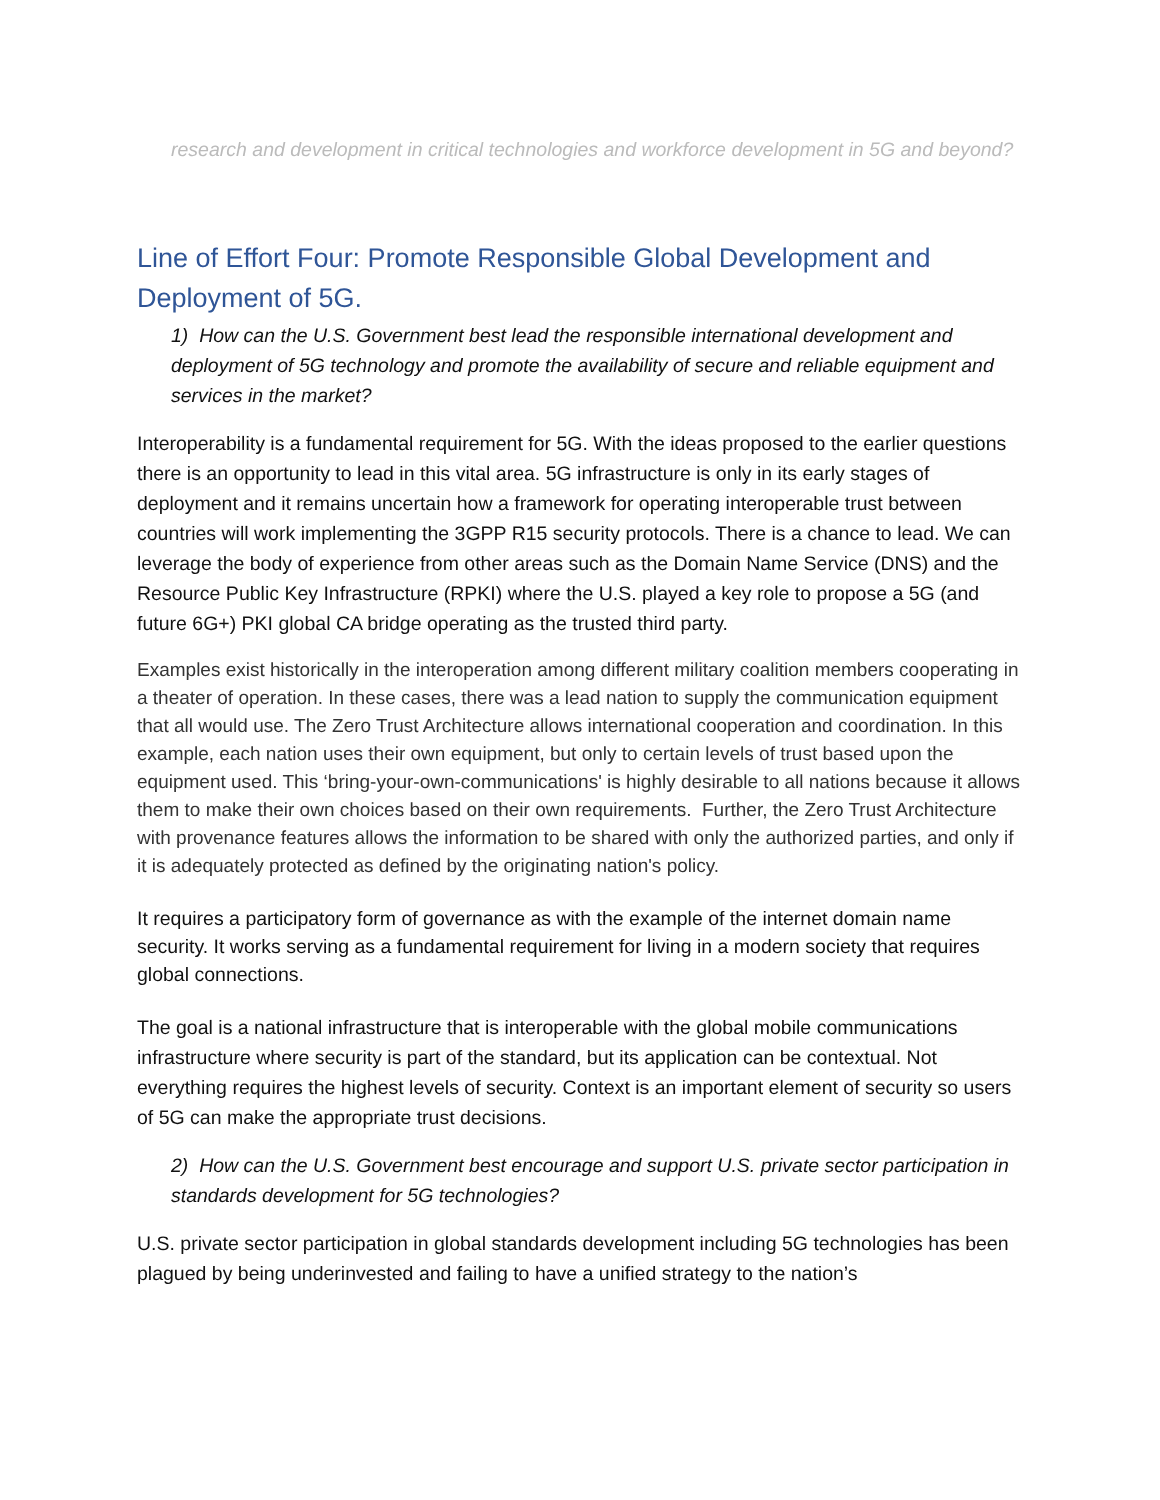research and development in critical technologies and workforce development in 5G and beyond?
Line of Effort Four: Promote Responsible Global Development and Deployment of 5G.
1) How can the U.S. Government best lead the responsible international development and deployment of 5G technology and promote the availability of secure and reliable equipment and services in the market?
Interoperability is a fundamental requirement for 5G. With the ideas proposed to the earlier questions there is an opportunity to lead in this vital area. 5G infrastructure is only in its early stages of deployment and it remains uncertain how a framework for operating interoperable trust between countries will work implementing the 3GPP R15 security protocols. There is a chance to lead. We can leverage the body of experience from other areas such as the Domain Name Service (DNS) and the Resource Public Key Infrastructure (RPKI) where the U.S. played a key role to propose a 5G (and future 6G+) PKI global CA bridge operating as the trusted third party.
Examples exist historically in the interoperation among different military coalition members cooperating in a theater of operation. In these cases, there was a lead nation to supply the communication equipment that all would use. The Zero Trust Architecture allows international cooperation and coordination. In this example, each nation uses their own equipment, but only to certain levels of trust based upon the equipment used. This ‘bring-your-own-communications' is highly desirable to all nations because it allows them to make their own choices based on their own requirements. Further, the Zero Trust Architecture with provenance features allows the information to be shared with only the authorized parties, and only if it is adequately protected as defined by the originating nation's policy.
It requires a participatory form of governance as with the example of the internet domain name security. It works serving as a fundamental requirement for living in a modern society that requires global connections.
The goal is a national infrastructure that is interoperable with the global mobile communications infrastructure where security is part of the standard, but its application can be contextual. Not everything requires the highest levels of security. Context is an important element of security so users of 5G can make the appropriate trust decisions.
2) How can the U.S. Government best encourage and support U.S. private sector participation in standards development for 5G technologies?
U.S. private sector participation in global standards development including 5G technologies has been plagued by being underinvested and failing to have a unified strategy to the nation’s